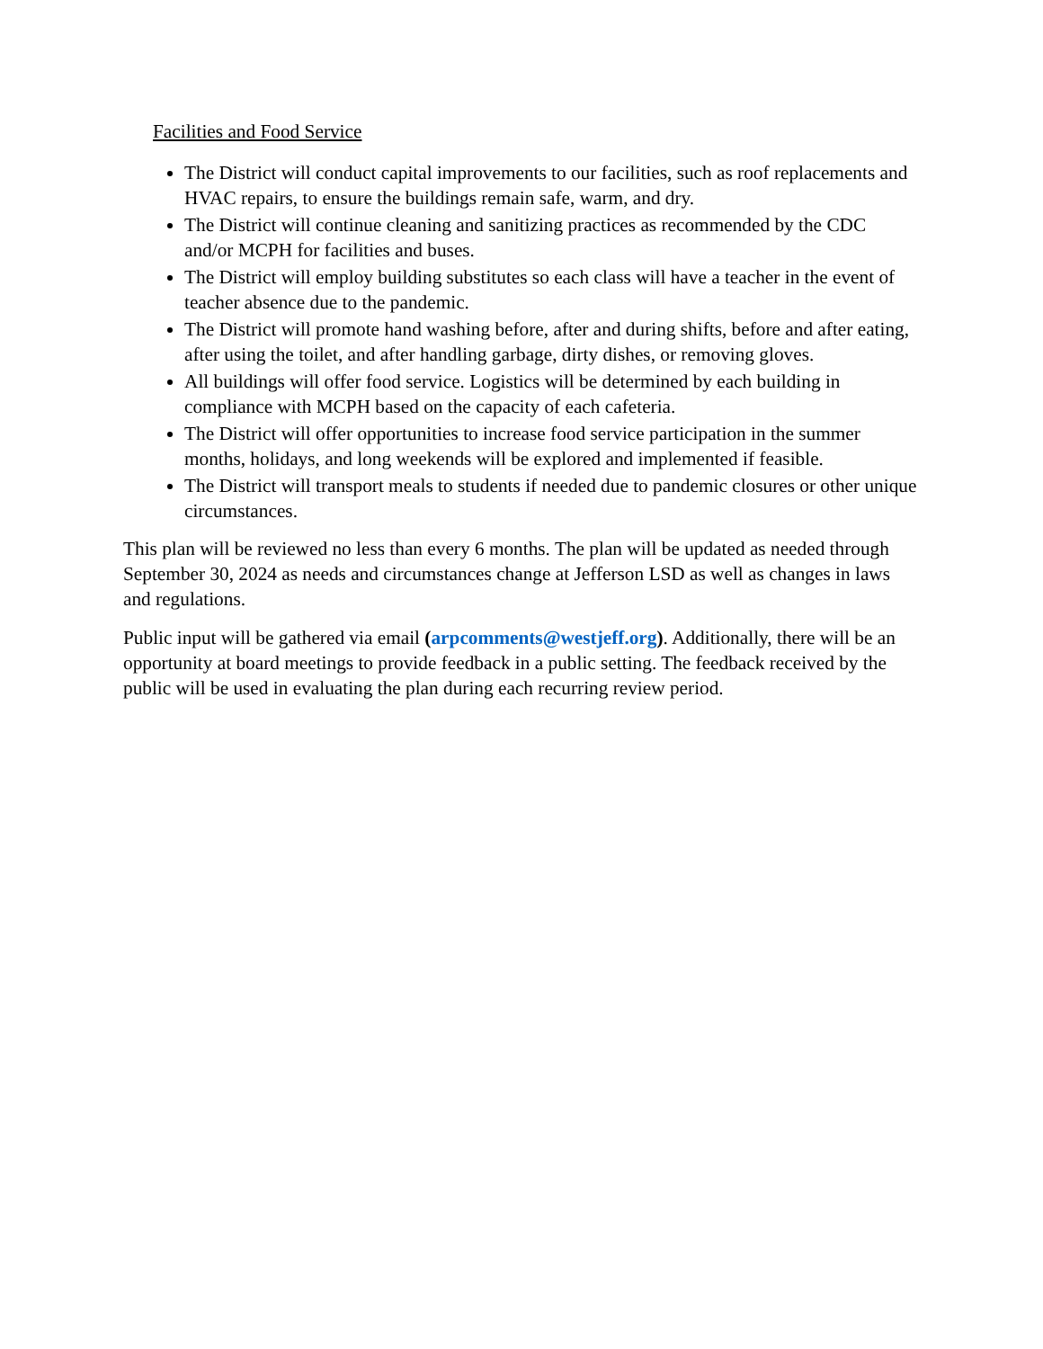Facilities and Food Service
The District will conduct capital improvements to our facilities, such as roof replacements and HVAC repairs, to ensure the buildings remain safe, warm, and dry.
The District will continue cleaning and sanitizing practices as recommended by the CDC and/or MCPH for facilities and buses.
The District will employ building substitutes so each class will have a teacher in the event of teacher absence due to the pandemic.
The District will promote hand washing before, after and during shifts, before and after eating, after using the toilet, and after handling garbage, dirty dishes, or removing gloves.
All buildings will offer food service. Logistics will be determined by each building in compliance with MCPH based on the capacity of each cafeteria.
The District will offer opportunities to increase food service participation in the summer months, holidays, and long weekends will be explored and implemented if feasible.
The District will transport meals to students if needed due to pandemic closures or other unique circumstances.
This plan will be reviewed no less than every 6 months. The plan will be updated as needed through September 30, 2024 as needs and circumstances change at Jefferson LSD as well as changes in laws and regulations.
Public input will be gathered via email (arpcomments@westjeff.org). Additionally, there will be an opportunity at board meetings to provide feedback in a public setting. The feedback received by the public will be used in evaluating the plan during each recurring review period.